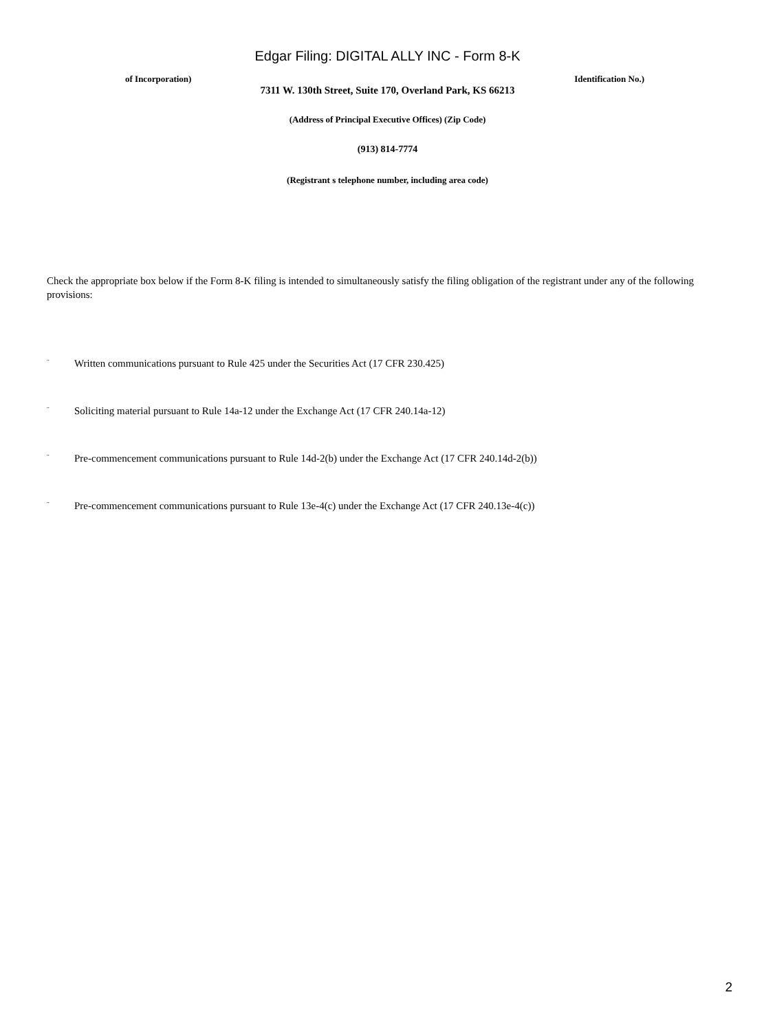Edgar Filing: DIGITAL ALLY INC - Form 8-K
of Incorporation) Identification No.)
7311 W. 130th Street, Suite 170, Overland Park, KS 66213
(Address of Principal Executive Offices) (Zip Code)
(913) 814-7774
(Registrant s telephone number, including area code)
Check the appropriate box below if the Form 8-K filing is intended to simultaneously satisfy the filing obligation of the registrant under any of the following provisions:
¨ Written communications pursuant to Rule 425 under the Securities Act (17 CFR 230.425)
¨ Soliciting material pursuant to Rule 14a-12 under the Exchange Act (17 CFR 240.14a-12)
¨ Pre-commencement communications pursuant to Rule 14d-2(b) under the Exchange Act (17 CFR 240.14d-2(b))
¨ Pre-commencement communications pursuant to Rule 13e-4(c) under the Exchange Act (17 CFR 240.13e-4(c))
2